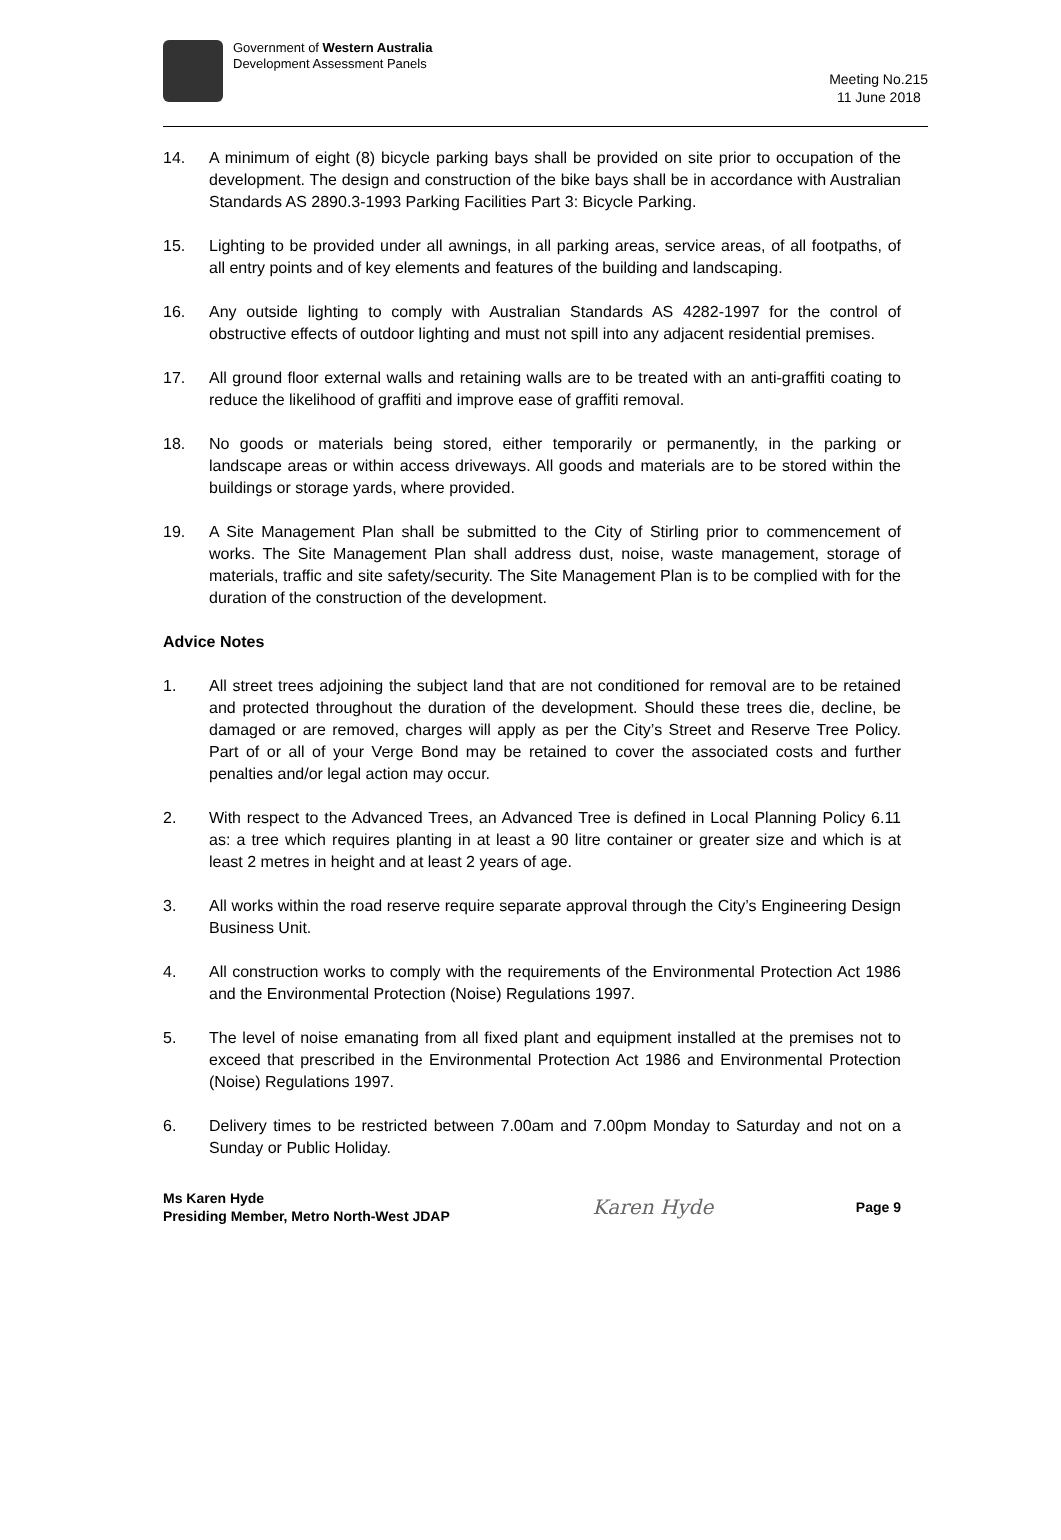Government of Western Australia
Development Assessment Panels
Meeting No.215
11 June 2018
14. A minimum of eight (8) bicycle parking bays shall be provided on site prior to occupation of the development. The design and construction of the bike bays shall be in accordance with Australian Standards AS 2890.3-1993 Parking Facilities Part 3: Bicycle Parking.
15. Lighting to be provided under all awnings, in all parking areas, service areas, of all footpaths, of all entry points and of key elements and features of the building and landscaping.
16. Any outside lighting to comply with Australian Standards AS 4282-1997 for the control of obstructive effects of outdoor lighting and must not spill into any adjacent residential premises.
17. All ground floor external walls and retaining walls are to be treated with an anti-graffiti coating to reduce the likelihood of graffiti and improve ease of graffiti removal.
18. No goods or materials being stored, either temporarily or permanently, in the parking or landscape areas or within access driveways. All goods and materials are to be stored within the buildings or storage yards, where provided.
19. A Site Management Plan shall be submitted to the City of Stirling prior to commencement of works. The Site Management Plan shall address dust, noise, waste management, storage of materials, traffic and site safety/security. The Site Management Plan is to be complied with for the duration of the construction of the development.
Advice Notes
1. All street trees adjoining the subject land that are not conditioned for removal are to be retained and protected throughout the duration of the development. Should these trees die, decline, be damaged or are removed, charges will apply as per the City’s Street and Reserve Tree Policy. Part of or all of your Verge Bond may be retained to cover the associated costs and further penalties and/or legal action may occur.
2. With respect to the Advanced Trees, an Advanced Tree is defined in Local Planning Policy 6.11 as: a tree which requires planting in at least a 90 litre container or greater size and which is at least 2 metres in height and at least 2 years of age.
3. All works within the road reserve require separate approval through the City’s Engineering Design Business Unit.
4. All construction works to comply with the requirements of the Environmental Protection Act 1986 and the Environmental Protection (Noise) Regulations 1997.
5. The level of noise emanating from all fixed plant and equipment installed at the premises not to exceed that prescribed in the Environmental Protection Act 1986 and Environmental Protection (Noise) Regulations 1997.
6. Delivery times to be restricted between 7.00am and 7.00pm Monday to Saturday and not on a Sunday or Public Holiday.
Ms Karen Hyde
Presiding Member, Metro North-West JDAP
Karen Hyde
Page 9